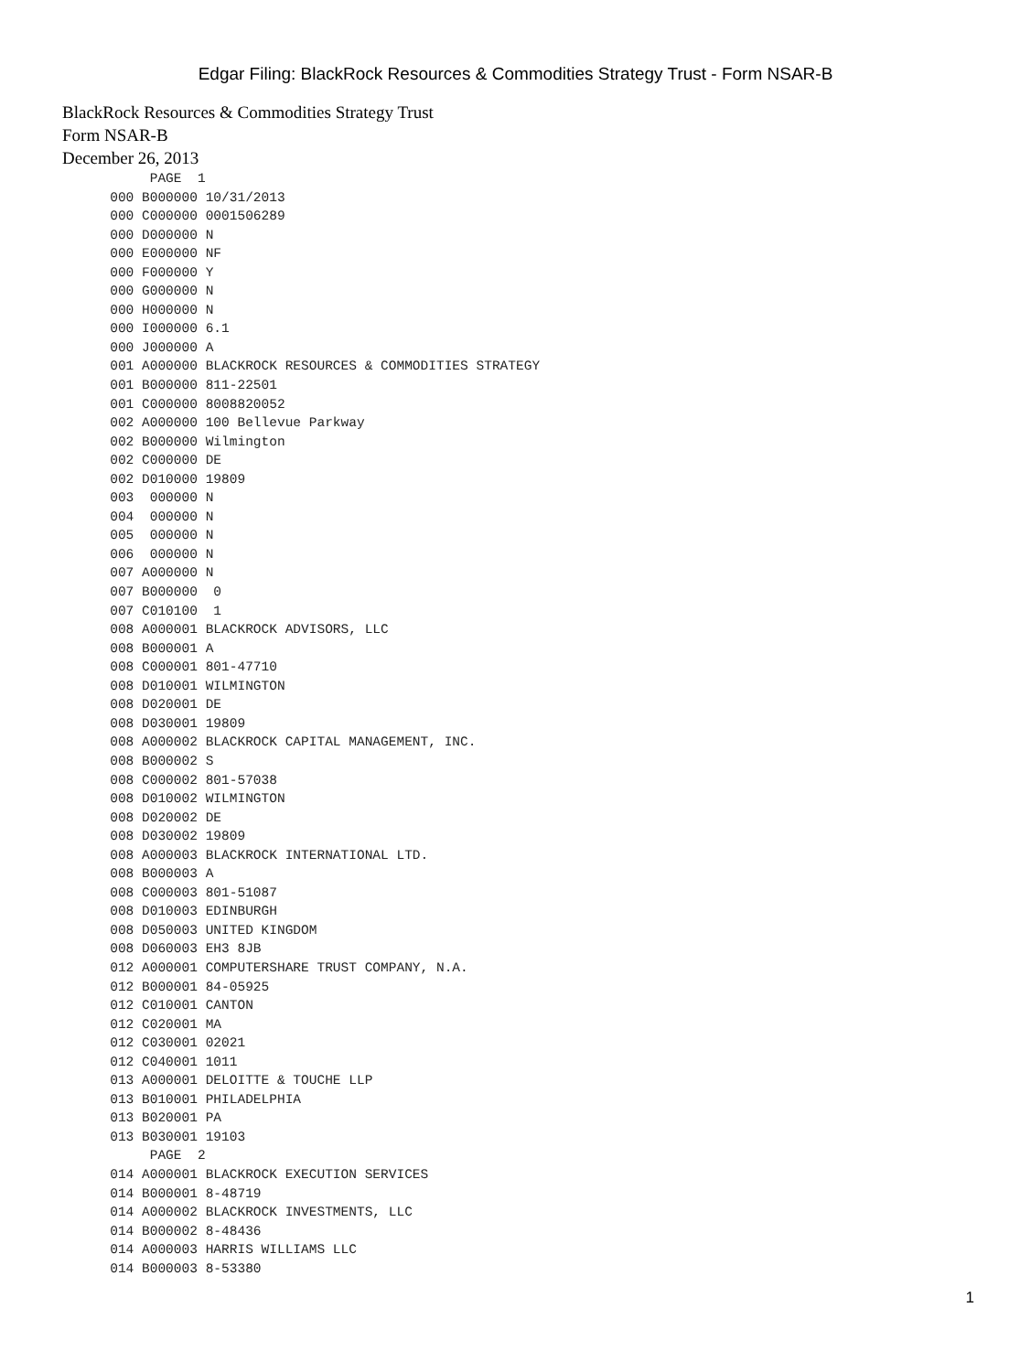Edgar Filing: BlackRock Resources & Commodities Strategy Trust - Form NSAR-B
BlackRock Resources & Commodities Strategy Trust
Form NSAR-B
December 26, 2013
           PAGE  1
      000 B000000 10/31/2013
      000 C000000 0001506289
      000 D000000 N
      000 E000000 NF
      000 F000000 Y
      000 G000000 N
      000 H000000 N
      000 I000000 6.1
      000 J000000 A
      001 A000000 BLACKROCK RESOURCES & COMMODITIES STRATEGY
      001 B000000 811-22501
      001 C000000 8008820052
      002 A000000 100 Bellevue Parkway
      002 B000000 Wilmington
      002 C000000 DE
      002 D010000 19809
      003  000000 N
      004  000000 N
      005  000000 N
      006  000000 N
      007 A000000 N
      007 B000000  0
      007 C010100  1
      008 A000001 BLACKROCK ADVISORS, LLC
      008 B000001 A
      008 C000001 801-47710
      008 D010001 WILMINGTON
      008 D020001 DE
      008 D030001 19809
      008 A000002 BLACKROCK CAPITAL MANAGEMENT, INC.
      008 B000002 S
      008 C000002 801-57038
      008 D010002 WILMINGTON
      008 D020002 DE
      008 D030002 19809
      008 A000003 BLACKROCK INTERNATIONAL LTD.
      008 B000003 A
      008 C000003 801-51087
      008 D010003 EDINBURGH
      008 D050003 UNITED KINGDOM
      008 D060003 EH3 8JB
      012 A000001 COMPUTERSHARE TRUST COMPANY, N.A.
      012 B000001 84-05925
      012 C010001 CANTON
      012 C020001 MA
      012 C030001 02021
      012 C040001 1011
      013 A000001 DELOITTE & TOUCHE LLP
      013 B010001 PHILADELPHIA
      013 B020001 PA
      013 B030001 19103
           PAGE  2
      014 A000001 BLACKROCK EXECUTION SERVICES
      014 B000001 8-48719
      014 A000002 BLACKROCK INVESTMENTS, LLC
      014 B000002 8-48436
      014 A000003 HARRIS WILLIAMS LLC
      014 B000003 8-53380
1